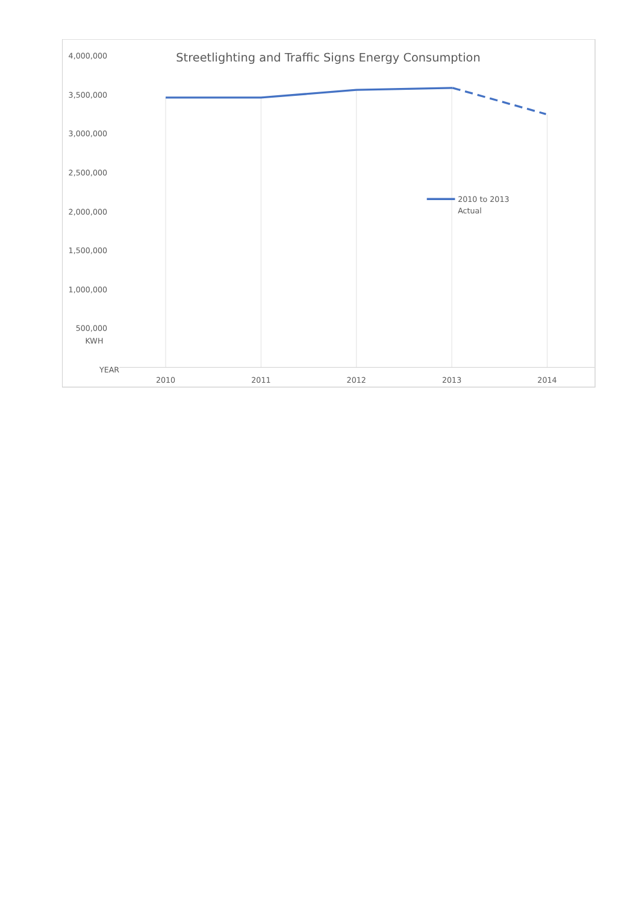Streetlighting and Traffic Signs Energy Consumption
4,000,000
3,500,000
3,000,000
2,500,000
2,000,000
1,500,000
1,000,000
500,000
KWH
YEAR
2010 to 2013
Actual
2010
2011
2012
2013
2014